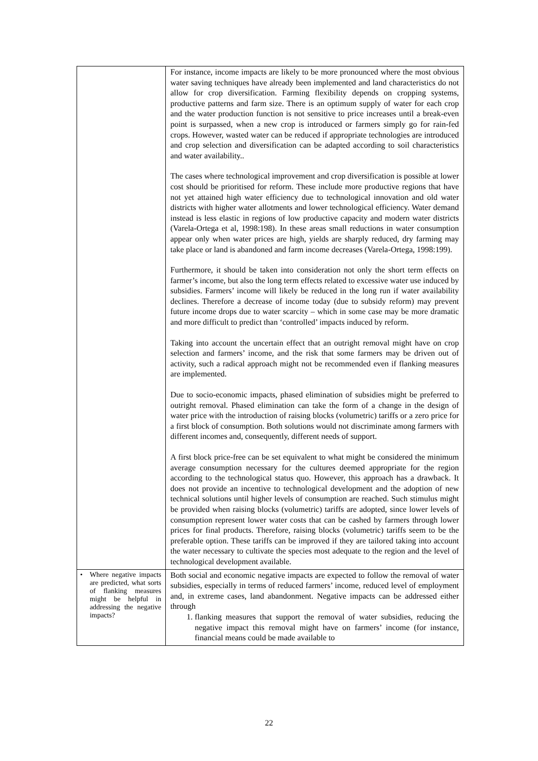| | For instance, income impacts are likely to be more pronounced where the most obvious water saving techniques have already been implemented and land characteristics do not allow for crop diversification. Farming flexibility depends on cropping systems, productive patterns and farm size. There is an optimum supply of water for each crop and the water production function is not sensitive to price increases until a break-even point is surpassed, when a new crop is introduced or farmers simply go for rain-fed crops. However, wasted water can be reduced if appropriate technologies are introduced and crop selection and diversification can be adapted according to soil characteristics and water availability.. The cases where technological improvement and crop diversification is possible at lower cost should be prioritised for reform. These include more productive regions that have not yet attained high water efficiency due to technological innovation and old water districts with higher water allotments and lower technological efficiency. Water demand instead is less elastic in regions of low productive capacity and modern water districts (Varela-Ortega et al, 1998:198). In these areas small reductions in water consumption appear only when water prices are high, yields are sharply reduced, dry farming may take place or land is abandoned and farm income decreases (Varela-Ortega, 1998:199). Furthermore, it should be taken into consideration not only the short term effects on farmer’s income, but also the long term effects related to excessive water use induced by subsidies. Farmers’ income will likely be reduced in the long run if water availability declines. Therefore a decrease of income today (due to subsidy reform) may prevent future income drops due to water scarcity – which in some case may be more dramatic and more difficult to predict than ‘controlled’ impacts induced by reform. Taking into account the uncertain effect that an outright removal might have on crop selection and farmers’ income, and the risk that some farmers may be driven out of activity, such a radical approach might not be recommended even if flanking measures are implemented. Due to socio-economic impacts, phased elimination of subsidies might be preferred to outright removal. Phased elimination can take the form of a change in the design of water price with the introduction of raising blocks (volumetric) tariffs or a zero price for a first block of consumption. Both solutions would not discriminate among farmers with different incomes and, consequently, different needs of support. A first block price-free can be set equivalent to what might be considered the minimum average consumption necessary for the cultures deemed appropriate for the region according to the technological status quo. However, this approach has a drawback. It does not provide an incentive to technological development and the adoption of new technical solutions until higher levels of consumption are reached. Such stimulus might be provided when raising blocks (volumetric) tariffs are adopted, since lower levels of consumption represent lower water costs that can be cashed by farmers through lower prices for final products. Therefore, raising blocks (volumetric) tariffs seem to be the preferable option. These tariffs can be improved if they are tailored taking into account the water necessary to cultivate the species most adequate to the region and the level of technological development available. |
| • Where negative impacts are predicted, what sorts of flanking measures might be helpful in addressing the negative impacts? | Both social and economic negative impacts are expected to follow the removal of water subsidies, especially in terms of reduced farmers’ income, reduced level of employment and, in extreme cases, land abandonment. Negative impacts can be addressed either through 1. flanking measures that support the removal of water subsidies, reducing the negative impact this removal might have on farmers’ income (for instance, financial means could be made available to |
22